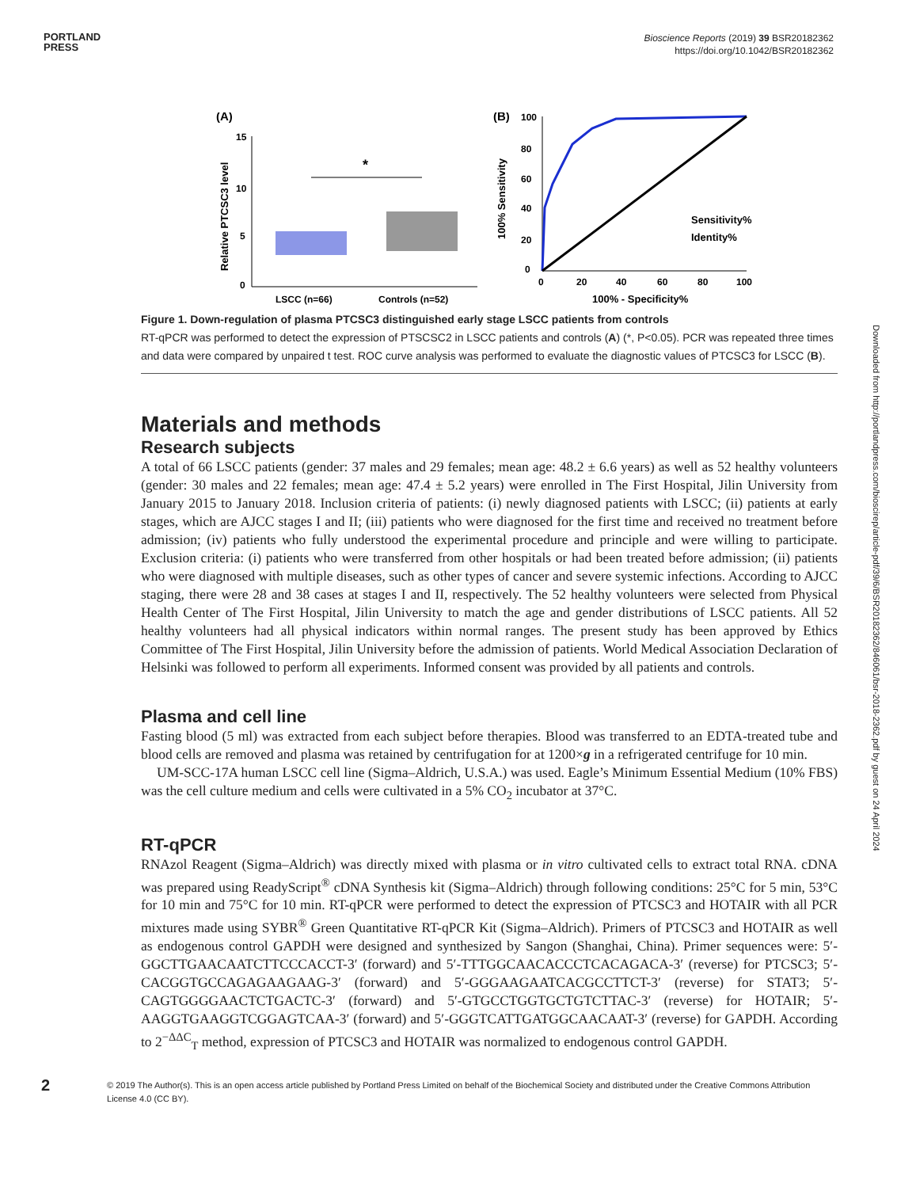PORTLAND
PRESS
Bioscience Reports (2019) 39 BSR20182362
https://doi.org/10.1042/BSR20182362
(A)
15
10
5
0
Relative PTCSC3 level
*
LSCC (n=66)
Controls (n=52)
(B)
100
80
60
40
20
0
0
20
40
60
80
100
100% Sensitivity
100% - Specificity%
Sensitivity%
Identity%
Figure 1. Down-regulation of plasma PTCSC3 distinguished early stage LSCC patients from controls
RT-qPCR was performed to detect the expression of PTSCSC2 in LSCC patients and controls (A) (*, P<0.05). PCR was repeated three times and data were compared by unpaired t test. ROC curve analysis was performed to evaluate the diagnostic values of PTCSC3 for LSCC (B).
Materials and methods
Research subjects
A total of 66 LSCC patients (gender: 37 males and 29 females; mean age: 48.2 ± 6.6 years) as well as 52 healthy volunteers (gender: 30 males and 22 females; mean age: 47.4 ± 5.2 years) were enrolled in The First Hospital, Jilin University from January 2015 to January 2018. Inclusion criteria of patients: (i) newly diagnosed patients with LSCC; (ii) patients at early stages, which are AJCC stages I and II; (iii) patients who were diagnosed for the first time and received no treatment before admission; (iv) patients who fully understood the experimental procedure and principle and were willing to participate. Exclusion criteria: (i) patients who were transferred from other hospitals or had been treated before admission; (ii) patients who were diagnosed with multiple diseases, such as other types of cancer and severe systemic infections. According to AJCC staging, there were 28 and 38 cases at stages I and II, respectively. The 52 healthy volunteers were selected from Physical Health Center of The First Hospital, Jilin University to match the age and gender distributions of LSCC patients. All 52 healthy volunteers had all physical indicators within normal ranges. The present study has been approved by Ethics Committee of The First Hospital, Jilin University before the admission of patients. World Medical Association Declaration of Helsinki was followed to perform all experiments. Informed consent was provided by all patients and controls.
Plasma and cell line
Fasting blood (5 ml) was extracted from each subject before therapies. Blood was transferred to an EDTA-treated tube and blood cells are removed and plasma was retained by centrifugation for at 1200×g in a refrigerated centrifuge for 10 min.
UM-SCC-17A human LSCC cell line (Sigma–Aldrich, U.S.A.) was used. Eagle’s Minimum Essential Medium (10% FBS) was the cell culture medium and cells were cultivated in a 5% CO<sub>2</sub> incubator at 37°C.
RT-qPCR
RNAzol Reagent (Sigma–Aldrich) was directly mixed with plasma or in vitro cultivated cells to extract total RNA. cDNA was prepared using ReadyScript<sup>®</sup> cDNA Synthesis kit (Sigma–Aldrich) through following conditions: 25°C for 5 min, 53°C for 10 min and 75°C for 10 min. RT-qPCR were performed to detect the expression of PTCSC3 and HOTAIR with all PCR mixtures made using SYBR<sup>®</sup> Green Quantitative RT-qPCR Kit (Sigma–Aldrich). Primers of PTCSC3 and HOTAIR as well as endogenous control GAPDH were designed and synthesized by Sangon (Shanghai, China). Primer sequences were: 5′-GGCTTGAACAATCTTCCCACCT-3′ (forward) and 5′-TTTGGCAACACCCTCACAGACA-3′ (reverse) for PTCSC3; 5′-CACGGTGCCAGAGAAGAAG-3′ (forward) and 5′-GGGAAGAATCACGCCTTCT-3′ (reverse) for STAT3; 5′-CAGTGGGGAACTCTGACTC-3′ (forward) and 5′-GTGCCTGGTGCTGTCTTAC-3′ (reverse) for HOTAIR; 5′-AAGGTGAAGGTCGGAGTCAA-3′ (forward) and 5′-GGGTCATTGATGGCAACAAT-3′ (reverse) for GAPDH. According to 2<sup>−ΔΔC</sup><sub>T</sub> method, expression of PTCSC3 and HOTAIR was normalized to endogenous control GAPDH.
Downloaded from http://portlandpress.com/bioscirep/article-pdf/39/6/BSR20182362/846061/bsr-2018-2362.pdf by guest on 24 April 2024
2
© 2019 The Author(s). This is an open access article published by Portland Press Limited on behalf of the Biochemical Society and distributed under the Creative Commons Attribution License 4.0 (CC BY).